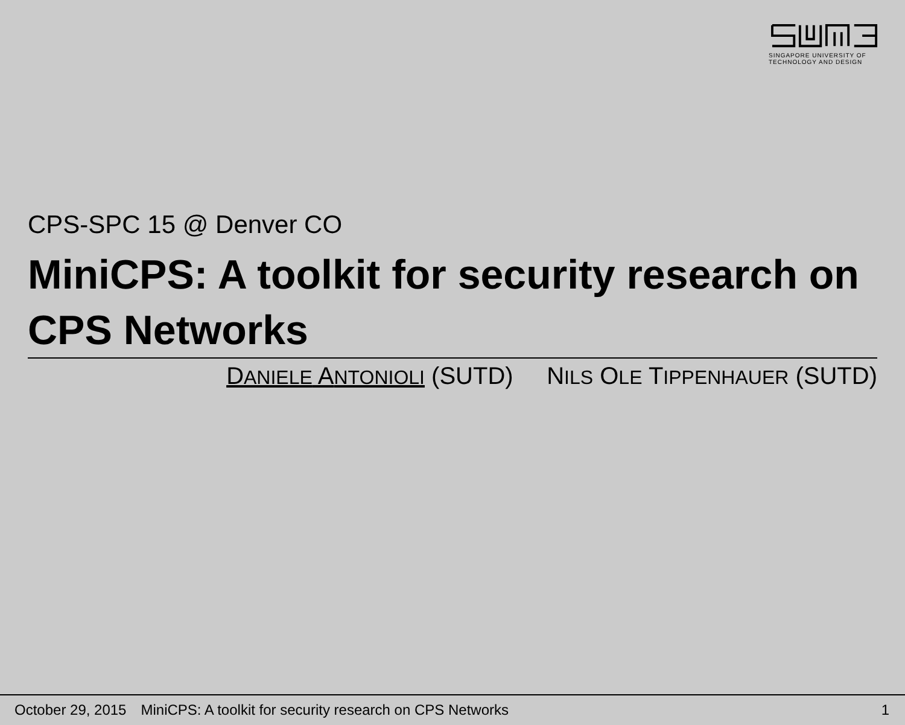SINGAPORE UNIVERSITY OF
TECHNOLOGY AND DESIGN
CPS-SPC 15 @ Denver CO
MiniCPS: A toolkit for security research on CPS Networks
DANIELE ANTONIOLI (SUTD) NILS OLE TIPPENHAUER (SUTD)
October 29, 2015 MiniCPS: A toolkit for security research on CPS Networks 1